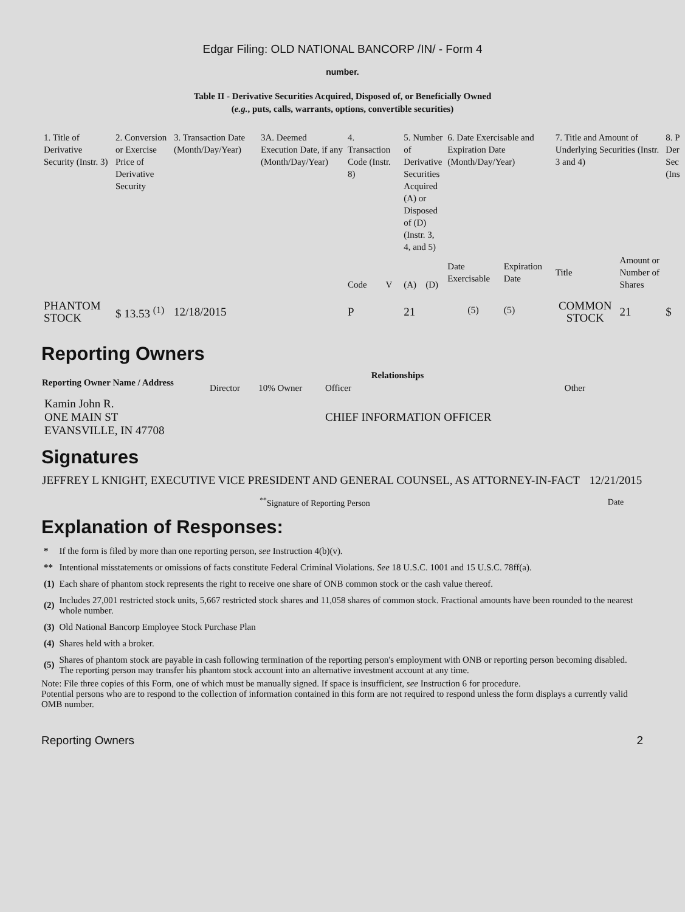Edgar Filing: OLD NATIONAL BANCORP /IN/ - Form 4
number.
Table II - Derivative Securities Acquired, Disposed of, or Beneficially Owned
(e.g., puts, calls, warrants, options, convertible securities)
| 1. Title of Derivative Security (Instr. 3) | 2. Conversion or Exercise Price of Derivative Security | 3. Transaction Date (Month/Day/Year) | 3A. Deemed Execution Date, if any (Month/Day/Year) | 4. Transaction Code (Instr. 8) | | 5. Number of Derivative Securities Acquired (A) or Disposed of (D) (Instr. 3, 4, and 5) | | 6. Date Exercisable and Expiration Date (Month/Day/Year) | | 7. Title and Amount of Underlying Securities (Instr. 3 and 4) | | 8. P Der Sec (Ins |
| | | | | Code | V | (A) | (D) | Date Exercisable | Expiration Date | Title | Amount or Number of Shares | |
| PHANTOM STOCK | $ 13.53 <sup>(1)</sup> | 12/18/2015 | | P | | 21 | | <sup>(5)</sup> | <sup>(5)</sup> | COMMON STOCK | 21 | $ |
Reporting Owners
| Reporting Owner Name / Address | Relationships | | | |
| --- | --- | --- | --- | --- |
| | Director | 10% Owner | Officer | Other |
| Kamin John R. ONE MAIN ST EVANSVILLE, IN 47708 | | | CHIEF INFORMATION OFFICER | |
Signatures
| JEFFREY L KNIGHT, EXECUTIVE VICE PRESIDENT AND GENERAL COUNSEL, AS ATTORNEY-IN-FACT | 12/21/2015 |
| <sup>**</sup> Signature of Reporting Person | Date |
Explanation of Responses:
| * | If the form is filed by more than one reporting person, see Instruction 4(b)(v). |
| ** | Intentional misstatements or omissions of facts constitute Federal Criminal Violations. See 18 U.S.C. 1001 and 15 U.S.C. 78ff(a). |
| (1) | Each share of phantom stock represents the right to receive one share of ONB common stock or the cash value thereof. |
| (2) | Includes 27,001 restricted stock units, 5,667 restricted stock shares and 11,058 shares of common stock. Fractional amounts have been rounded to the nearest whole number. |
| (3) | Old National Bancorp Employee Stock Purchase Plan |
| (4) | Shares held with a broker. |
| (5) | Shares of phantom stock are payable in cash following termination of the reporting person's employment with ONB or reporting person becoming disabled. The reporting person may transfer his phantom stock account into an alternative investment account at any time. |
Note: File three copies of this Form, one of which must be manually signed. If space is insufficient, see Instruction 6 for procedure.
Potential persons who are to respond to the collection of information contained in this form are not required to respond unless the form displays a currently valid OMB number.
Reporting Owners 2